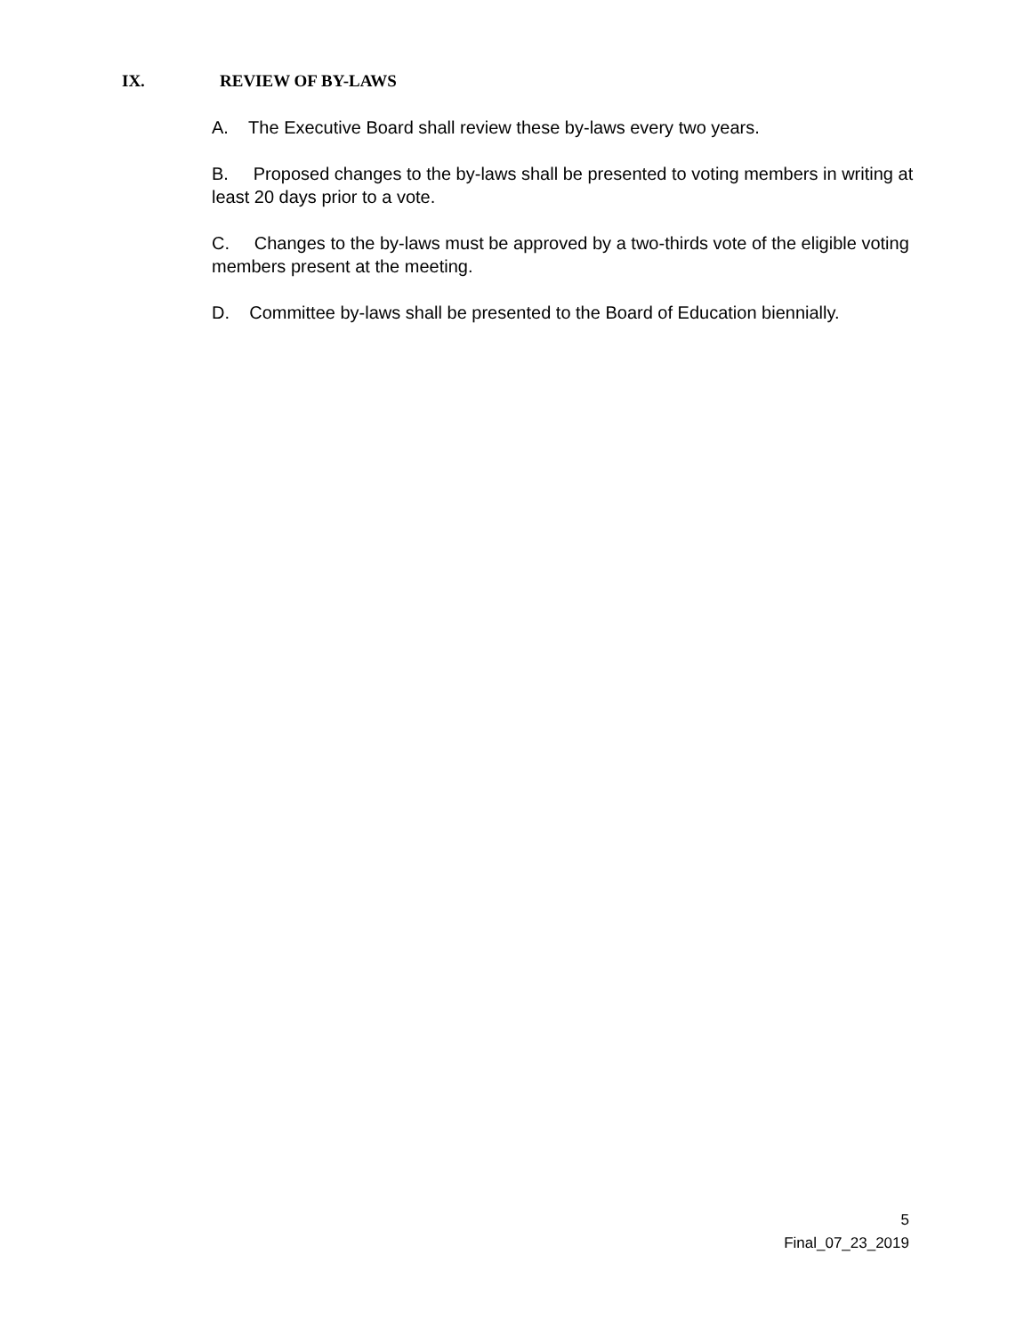IX. REVIEW OF BY-LAWS
A. The Executive Board shall review these by-laws every two years.
B. Proposed changes to the by-laws shall be presented to voting members in writing at least 20 days prior to a vote.
C. Changes to the by-laws must be approved by a two-thirds vote of the eligible voting members present at the meeting.
D. Committee by-laws shall be presented to the Board of Education biennially.
5
Final_07_23_2019